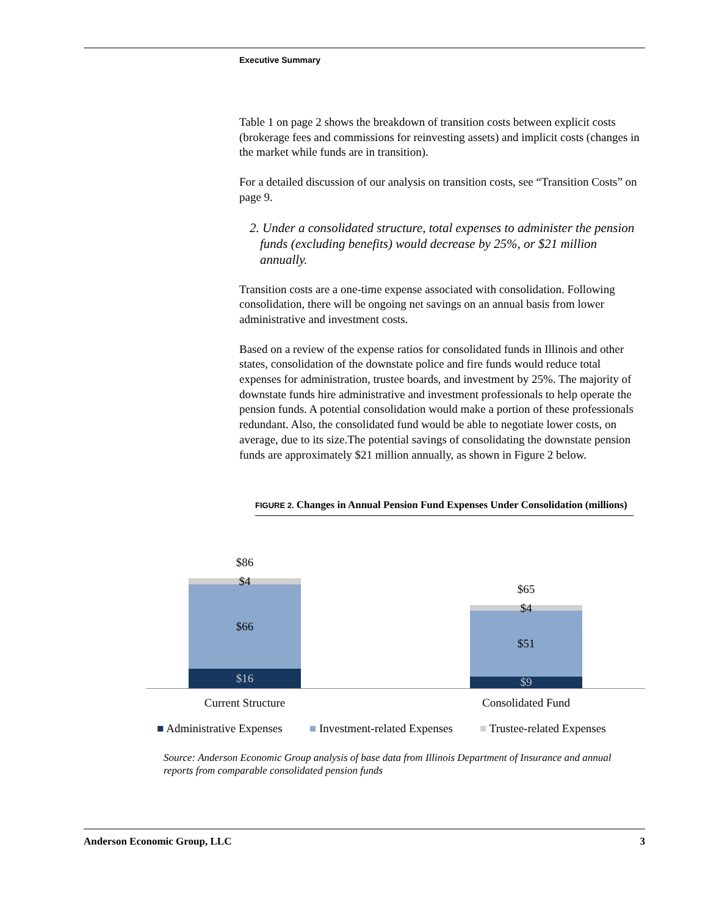Executive Summary
Table 1 on page 2 shows the breakdown of transition costs between explicit costs (brokerage fees and commissions for reinvesting assets) and implicit costs (changes in the market while funds are in transition).
For a detailed discussion of our analysis on transition costs, see “Transition Costs” on page 9.
2. Under a consolidated structure, total expenses to administer the pension funds (excluding benefits) would decrease by 25%, or $21 million annually.
Transition costs are a one-time expense associated with consolidation. Following consolidation, there will be ongoing net savings on an annual basis from lower administrative and investment costs.
Based on a review of the expense ratios for consolidated funds in Illinois and other states, consolidation of the downstate police and fire funds would reduce total expenses for administration, trustee boards, and investment by 25%. The majority of downstate funds hire administrative and investment professionals to help operate the pension funds. A potential consolidation would make a portion of these professionals redundant. Also, the consolidated fund would be able to negotiate lower costs, on average, due to its size.The potential savings of consolidating the downstate pension funds are approximately $21 million annually, as shown in Figure 2 below.
FIGURE 2. Changes in Annual Pension Fund Expenses Under Consolidation (millions)
$86
$4
$66
$16
$65
$4
$51
$9
Current Structure
Consolidated Fund
■ Administrative Expenses ■ Investment-related Expenses ■ Trustee-related Expenses
Source: Anderson Economic Group analysis of base data from Illinois Department of Insurance and annual reports from comparable consolidated pension funds
Anderson Economic Group, LLC 3